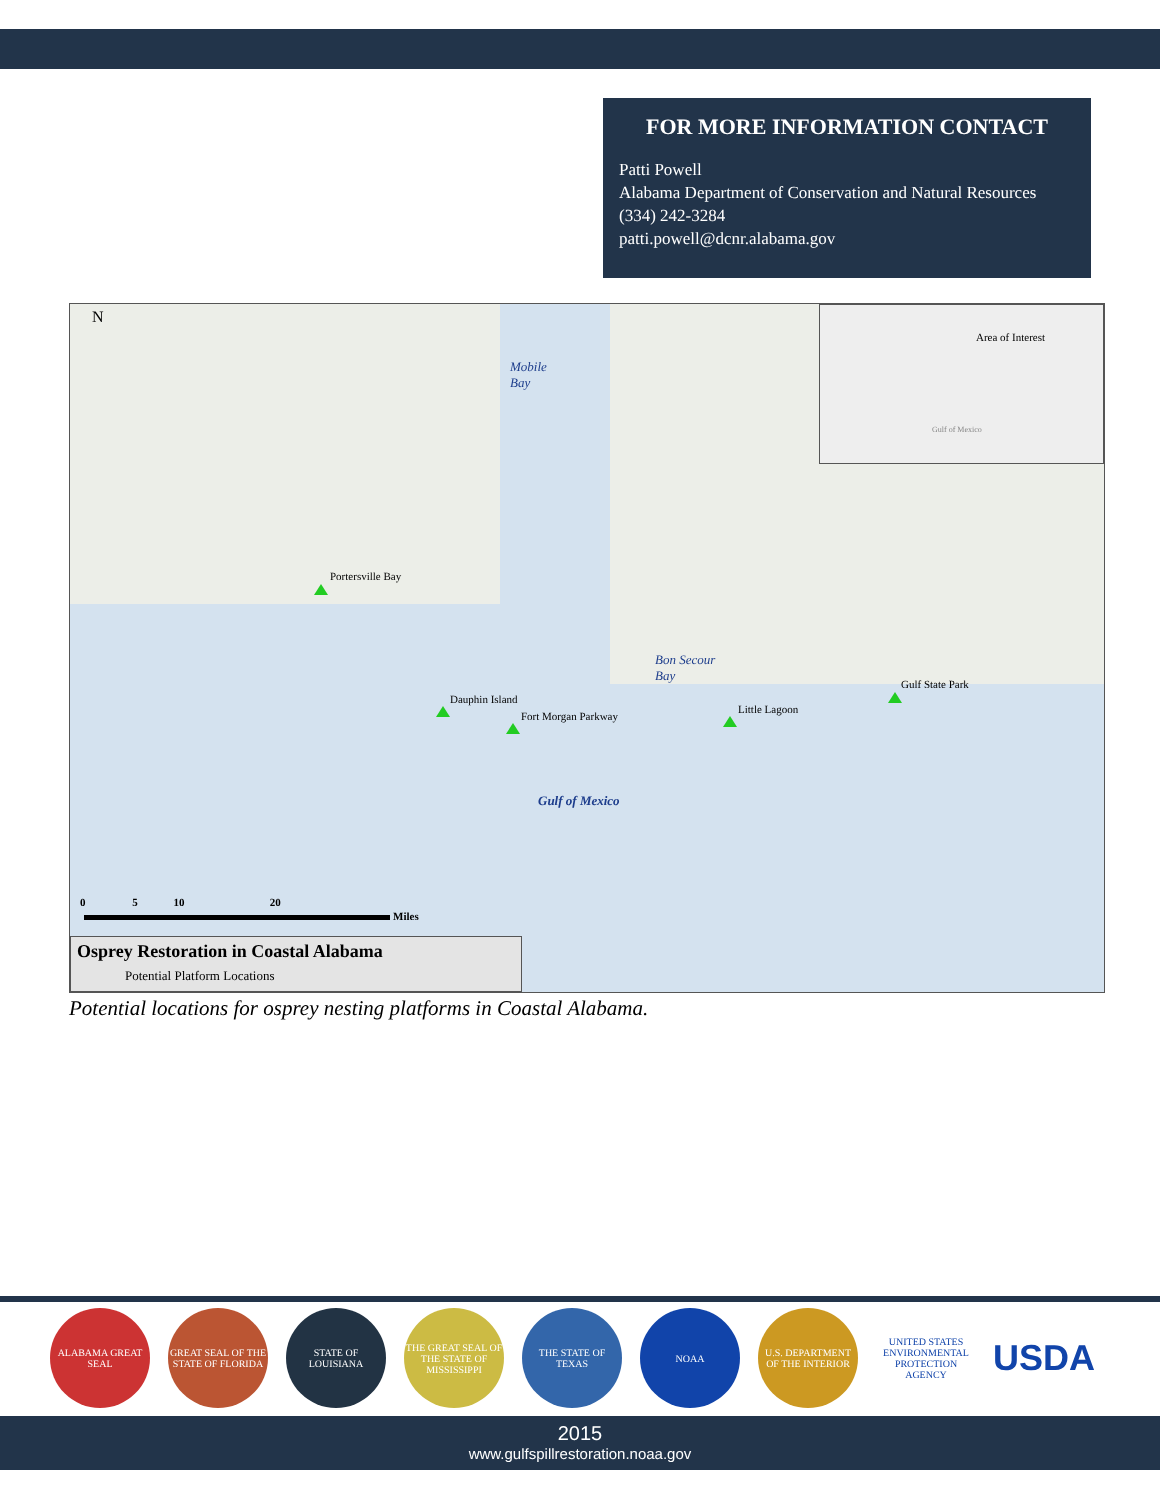FOR MORE INFORMATION CONTACT
Patti Powell
Alabama Department of Conservation and Natural Resources
(334) 242-3284
patti.powell@dcnr.alabama.gov
N
Mobile
Bay
Portersville Bay
Bon Secour
Bay
Dauphin Island
Fort Morgan Parkway
Little Lagoon
Gulf State Park
Gulf of Mexico
Area of Interest
Gulf of Mexico
0 5 10 20
Miles
Osprey Restoration in Coastal Alabama
Potential Platform Locations
Potential locations for osprey nesting platforms in Coastal Alabama.
ALABAMA GREAT SEAL
GREAT SEAL OF THE STATE OF FLORIDA
STATE OF LOUISIANA
THE GREAT SEAL OF THE STATE OF MISSISSIPPI
THE STATE OF TEXAS
NOAA U.S. DEPARTMENT OF THE INTERIOR
UNITED STATES ENVIRONMENTAL PROTECTION AGENCY
USDA
2015
www.gulfspillrestoration.noaa.gov